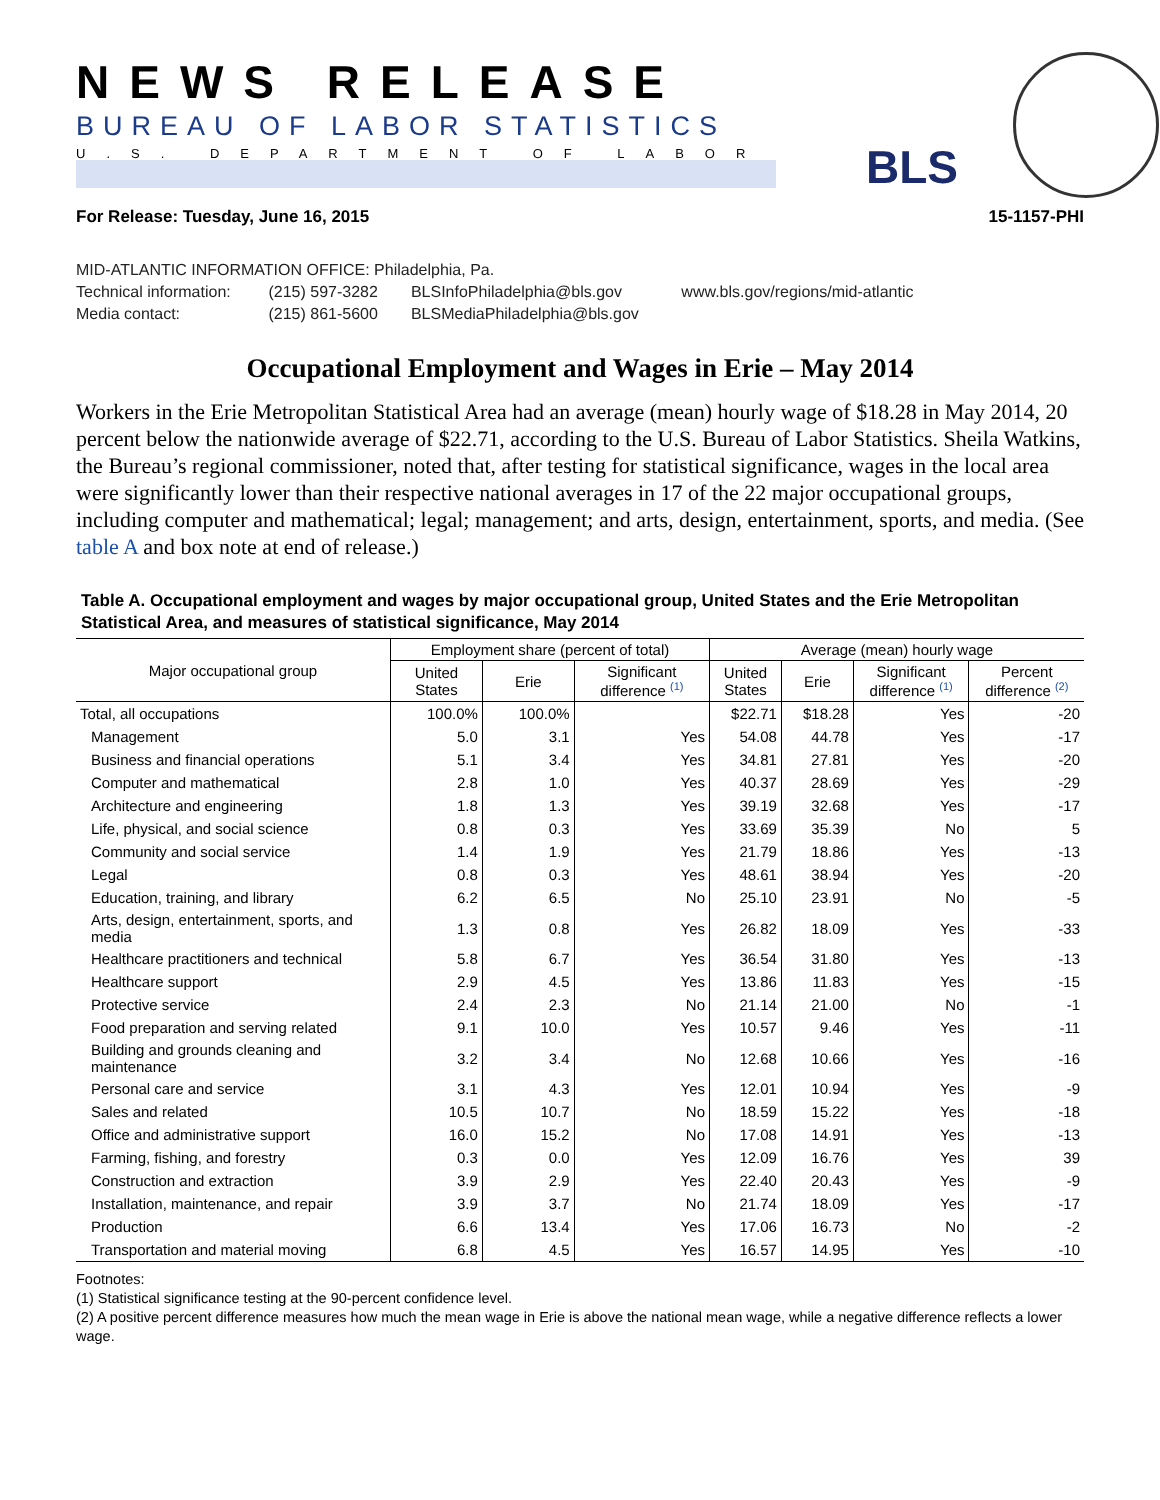NEWS RELEASE
BUREAU OF LABOR STATISTICS
U.S. DEPARTMENT OF LABOR
BLS
For Release: Tuesday, June 16, 2015 15-1157-PHI
MID-ATLANTIC INFORMATION OFFICE: Philadelphia, Pa.
Technical information: (215) 597-3282 BLSInfoPhiladelphia@bls.gov www.bls.gov/regions/mid-atlantic
Media contact: (215) 861-5600 BLSMediaPhiladelphia@bls.gov
Occupational Employment and Wages in Erie – May 2014
Workers in the Erie Metropolitan Statistical Area had an average (mean) hourly wage of $18.28 in May 2014, 20 percent below the nationwide average of $22.71, according to the U.S. Bureau of Labor Statistics. Sheila Watkins, the Bureau’s regional commissioner, noted that, after testing for statistical significance, wages in the local area were significantly lower than their respective national averages in 17 of the 22 major occupational groups, including computer and mathematical; legal; management; and arts, design, entertainment, sports, and media. (See table A and box note at end of release.)
Table A. Occupational employment and wages by major occupational group, United States and the Erie Metropolitan Statistical Area, and measures of statistical significance, May 2014
| Major occupational group | Employment share (percent of total) | | | Average (mean) hourly wage | | | |
| --- | --- | --- | --- | --- | --- | --- | --- |
| | United States | Erie | Significant difference <sup>(1)</sup> | United States | Erie | Significant difference <sup>(1)</sup> | Percent difference <sup>(2)</sup> |
| Total, all occupations | 100.0% | 100.0% | | $22.71 | $18.28 | Yes | -20 |
| Management | 5.0 | 3.1 | Yes | 54.08 | 44.78 | Yes | -17 |
| Business and financial operations | 5.1 | 3.4 | Yes | 34.81 | 27.81 | Yes | -20 |
| Computer and mathematical | 2.8 | 1.0 | Yes | 40.37 | 28.69 | Yes | -29 |
| Architecture and engineering | 1.8 | 1.3 | Yes | 39.19 | 32.68 | Yes | -17 |
| Life, physical, and social science | 0.8 | 0.3 | Yes | 33.69 | 35.39 | No | 5 |
| Community and social service | 1.4 | 1.9 | Yes | 21.79 | 18.86 | Yes | -13 |
| Legal | 0.8 | 0.3 | Yes | 48.61 | 38.94 | Yes | -20 |
| Education, training, and library | 6.2 | 6.5 | No | 25.10 | 23.91 | No | -5 |
| Arts, design, entertainment, sports, and media | 1.3 | 0.8 | Yes | 26.82 | 18.09 | Yes | -33 |
| Healthcare practitioners and technical | 5.8 | 6.7 | Yes | 36.54 | 31.80 | Yes | -13 |
| Healthcare support | 2.9 | 4.5 | Yes | 13.86 | 11.83 | Yes | -15 |
| Protective service | 2.4 | 2.3 | No | 21.14 | 21.00 | No | -1 |
| Food preparation and serving related | 9.1 | 10.0 | Yes | 10.57 | 9.46 | Yes | -11 |
| Building and grounds cleaning and maintenance | 3.2 | 3.4 | No | 12.68 | 10.66 | Yes | -16 |
| Personal care and service | 3.1 | 4.3 | Yes | 12.01 | 10.94 | Yes | -9 |
| Sales and related | 10.5 | 10.7 | No | 18.59 | 15.22 | Yes | -18 |
| Office and administrative support | 16.0 | 15.2 | No | 17.08 | 14.91 | Yes | -13 |
| Farming, fishing, and forestry | 0.3 | 0.0 | Yes | 12.09 | 16.76 | Yes | 39 |
| Construction and extraction | 3.9 | 2.9 | Yes | 22.40 | 20.43 | Yes | -9 |
| Installation, maintenance, and repair | 3.9 | 3.7 | No | 21.74 | 18.09 | Yes | -17 |
| Production | 6.6 | 13.4 | Yes | 17.06 | 16.73 | No | -2 |
| Transportation and material moving | 6.8 | 4.5 | Yes | 16.57 | 14.95 | Yes | -10 |
Footnotes:
(1) Statistical significance testing at the 90-percent confidence level.
(2) A positive percent difference measures how much the mean wage in Erie is above the national mean wage, while a negative difference reflects a lower wage.